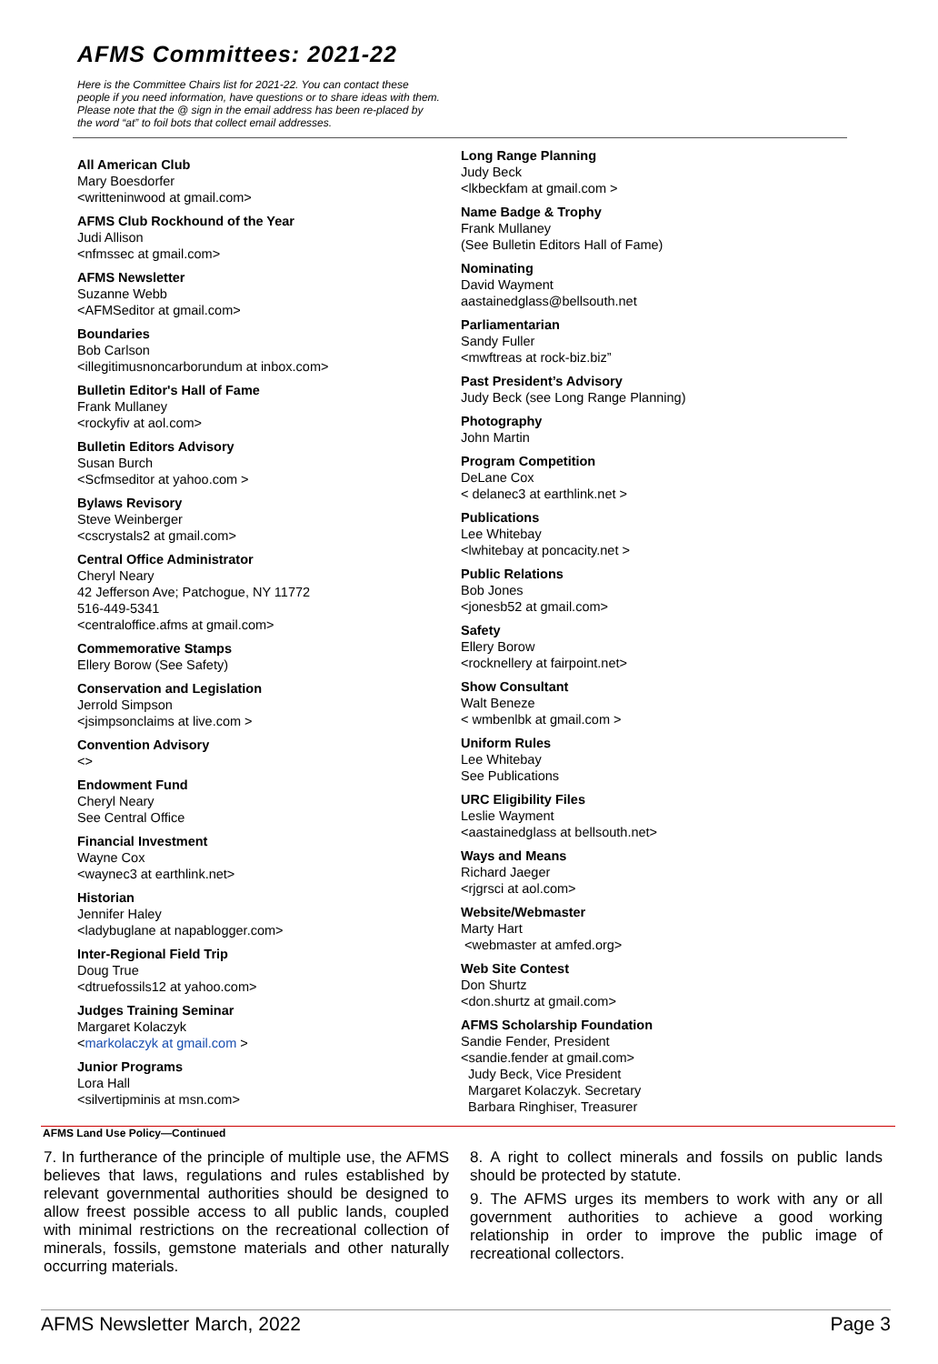AFMS Committees: 2021-22
Here is the Committee Chairs list for 2021-22. You can contact these people if you need information, have questions or to share ideas with them. Please note that the @ sign in the email address has been re-placed by the word “at” to foil bots that collect email addresses.
All American Club
Mary Boesdorfer
<writteninwood at gmail.com>
AFMS Club Rockhound of the Year
Judi Allison
<nfmssec at gmail.com>
AFMS Newsletter
Suzanne Webb
<AFMSeditor at gmail.com>
Boundaries
Bob Carlson
<illegitimusnoncarborundum at inbox.com>
Bulletin Editor's Hall of Fame
Frank Mullaney
<rockyfiv at aol.com>
Bulletin Editors Advisory
Susan Burch
<Scfmseditor at yahoo.com >
Bylaws Revisory
Steve Weinberger
<cscrystals2 at gmail.com>
Central Office Administrator
Cheryl Neary
42 Jefferson Ave; Patchogue, NY 11772
516-449-5341
<centraloffice.afms at gmail.com>
Commemorative Stamps
Ellery Borow (See Safety)
Conservation and Legislation
Jerrold Simpson
<jsimpsonclaims at live.com >
Convention Advisory
<>
Endowment Fund
Cheryl Neary
See Central Office
Financial Investment
Wayne Cox
<waynec3 at earthlink.net>
Historian
Jennifer Haley
<ladybuglane at napablogger.com>
Inter-Regional Field Trip
Doug True
<dtruefossils12 at yahoo.com>
Judges Training Seminar
Margaret Kolaczyk
<markolaczyk at gmail.com >
Junior Programs
Lora Hall
<silvertipminis at msn.com>
Long Range Planning
Judy Beck
<lkbeckfam at gmail.com >
Name Badge & Trophy
Frank Mullaney
(See Bulletin Editors Hall of Fame)
Nominating
David Wayment
aastainedglass@bellsouth.net
Parliamentarian
Sandy Fuller
<mwftreas at rock-biz.biz”
Past President’s Advisory
Judy Beck (see Long Range Planning)
Photography
John Martin
Program Competition
DeLane Cox
< delanec3 at earthlink.net >
Publications
Lee Whitebay
<lwhitebay at poncacity.net >
Public Relations
Bob Jones
<jonesb52 at gmail.com>
Safety
Ellery Borow
<rocknellery at fairpoint.net>
Show Consultant
Walt Beneze
< wmbenlbk at gmail.com >
Uniform Rules
Lee Whitebay
See Publications
URC Eligibility Files
Leslie Wayment
<aastainedglass at bellsouth.net>
Ways and Means
Richard Jaeger
<rjgrsci at aol.com>
Website/Webmaster
Marty Hart
<webmaster at amfed.org>
Web Site Contest
Don Shurtz
<don.shurtz at gmail.com>
AFMS Scholarship Foundation
Sandie Fender, President
<sandie.fender at gmail.com>
Judy Beck, Vice President
Margaret Kolaczyk. Secretary
Barbara Ringhiser, Treasurer
AFMS Land Use Policy—Continued
7. In furtherance of the principle of multiple use, the AFMS believes that laws, regulations and rules established by relevant governmental authorities should be designed to allow freest possible access to all public lands, coupled with minimal restrictions on the recreational collection of minerals, fossils, gemstone materials and other naturally occurring materials.
8. A right to collect minerals and fossils on public lands should be protected by statute.
9. The AFMS urges its members to work with any or all government authorities to achieve a good working relationship in order to improve the public image of recreational collectors.
AFMS Newsletter March, 2022 Page 3